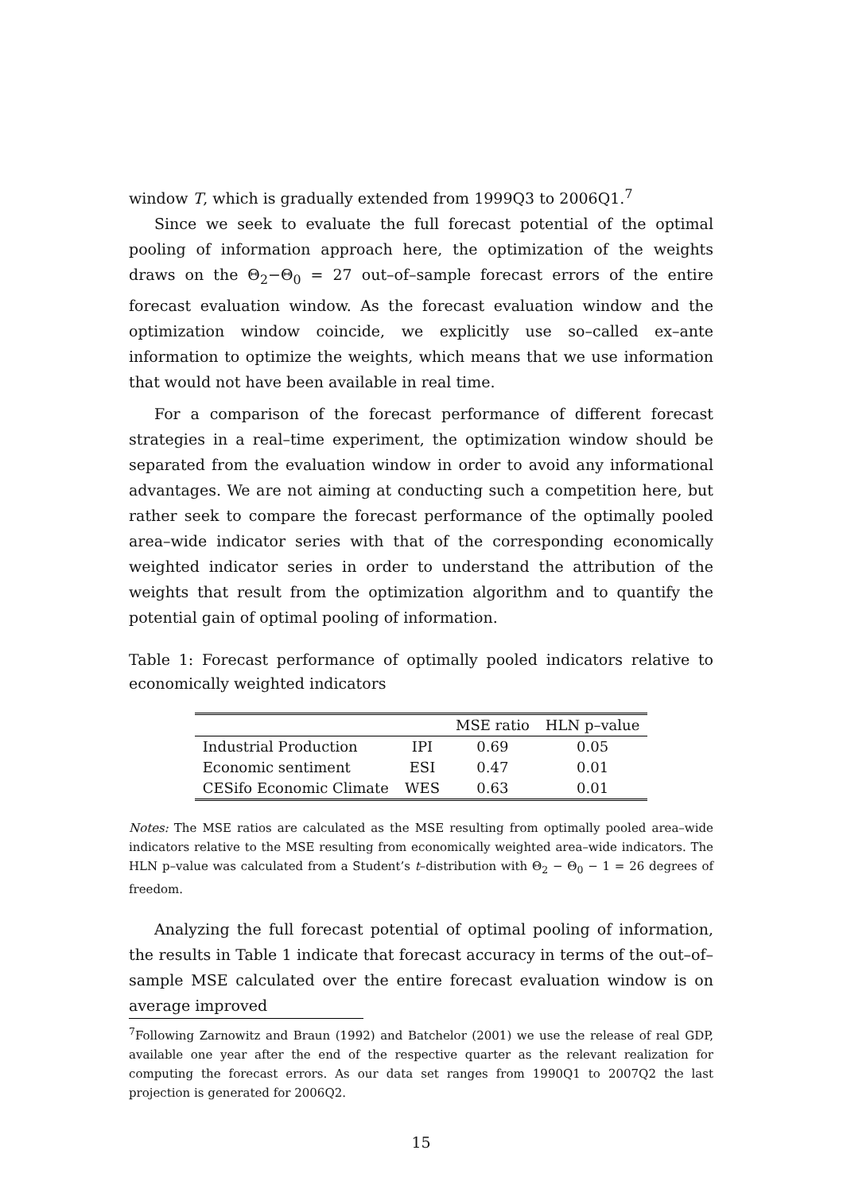window T, which is gradually extended from 1999Q3 to 2006Q1.<sup>7</sup>
Since we seek to evaluate the full forecast potential of the optimal pooling of information approach here, the optimization of the weights draws on the Θ<sub>2</sub>−Θ<sub>0</sub> = 27 out–of–sample forecast errors of the entire forecast evaluation window. As the forecast evaluation window and the optimization window coincide, we explicitly use so–called ex–ante information to optimize the weights, which means that we use information that would not have been available in real time.
For a comparison of the forecast performance of different forecast strategies in a real–time experiment, the optimization window should be separated from the evaluation window in order to avoid any informational advantages. We are not aiming at conducting such a competition here, but rather seek to compare the forecast performance of the optimally pooled area–wide indicator series with that of the corresponding economically weighted indicator series in order to understand the attribution of the weights that result from the optimization algorithm and to quantify the potential gain of optimal pooling of information.
Table 1: Forecast performance of optimally pooled indicators relative to economically weighted indicators
| | | MSE ratio | HLN p–value |
| --- | --- | --- | --- |
| Industrial Production | IPI | 0.69 | 0.05 |
| Economic sentiment | ESI | 0.47 | 0.01 |
| CESifo Economic Climate | WES | 0.63 | 0.01 |
Notes: The MSE ratios are calculated as the MSE resulting from optimally pooled area–wide indicators relative to the MSE resulting from economically weighted area–wide indicators. The HLN p–value was calculated from a Student’s t–distribution with Θ<sub>2</sub> − Θ<sub>0</sub> − 1 = 26 degrees of freedom.
Analyzing the full forecast potential of optimal pooling of information, the results in Table 1 indicate that forecast accuracy in terms of the out–of–sample MSE calculated over the entire forecast evaluation window is on average improved
<sup>7</sup> Following Zarnowitz and Braun (1992) and Batchelor (2001) we use the release of real GDP, available one year after the end of the respective quarter as the relevant realization for computing the forecast errors. As our data set ranges from 1990Q1 to 2007Q2 the last projection is generated for 2006Q2.
15